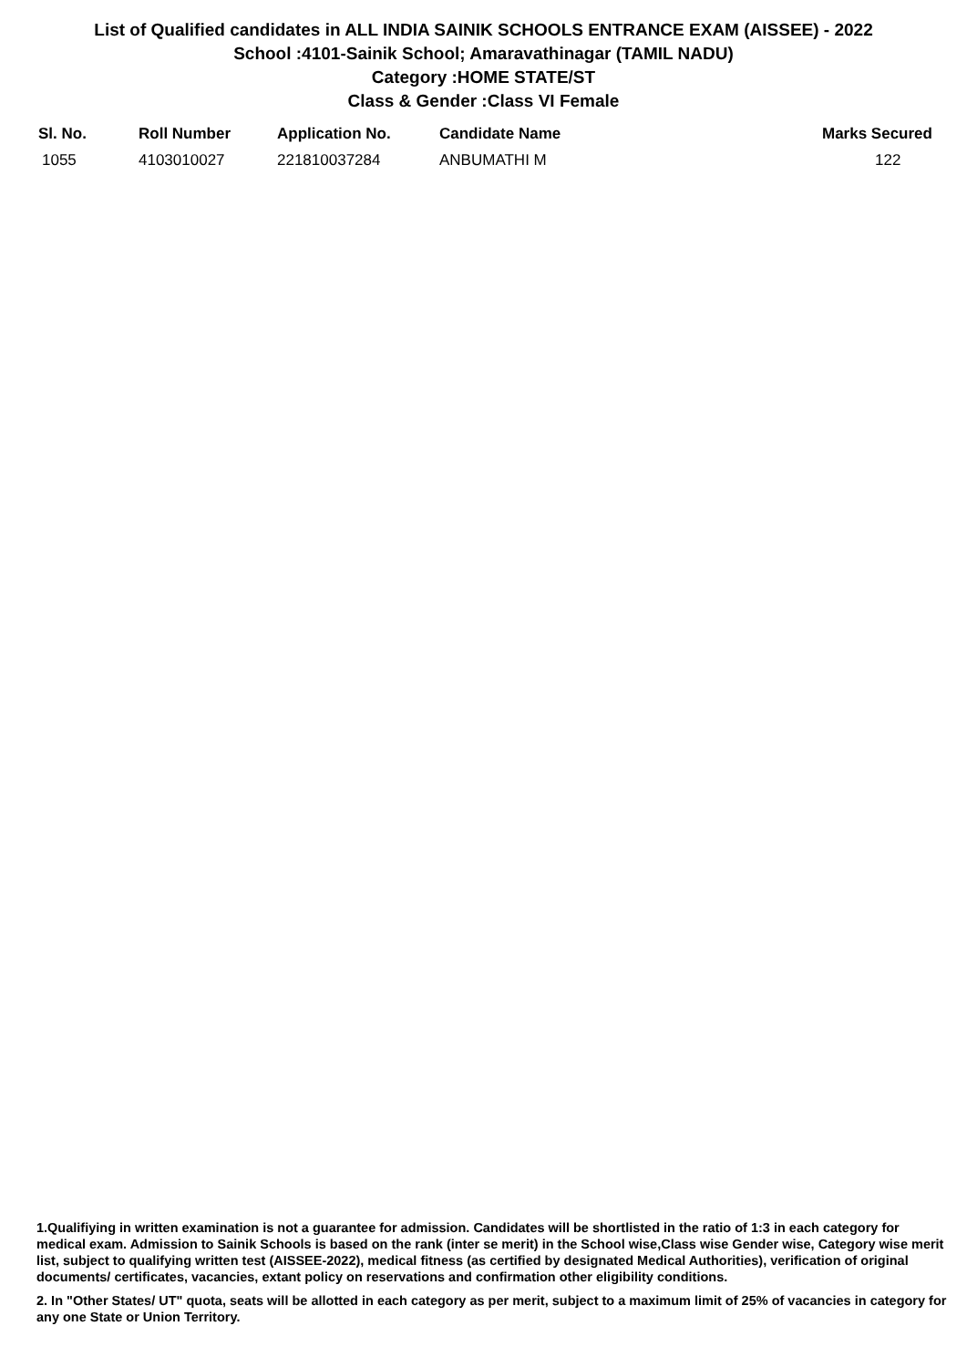List of Qualified candidates in ALL INDIA SAINIK SCHOOLS ENTRANCE EXAM (AISSEE) - 2022
School :4101-Sainik School; Amaravathinagar (TAMIL NADU)
Category :HOME STATE/ST
Class & Gender :Class VI Female
| Sl. No. | Roll Number | Application No. | Candidate Name | Marks Secured |
| --- | --- | --- | --- | --- |
| 1055 | 4103010027 | 221810037284 | ANBUMATHI M | 122 |
1.Qualifiying in written examination is not a guarantee for admission. Candidates will be shortlisted in the ratio of 1:3 in each category for medical exam. Admission to Sainik Schools is based on the rank (inter se merit) in the School wise,Class wise Gender wise, Category wise merit list, subject to qualifying written test (AISSEE-2022), medical fitness (as certified by designated Medical Authorities), verification of original documents/ certificates, vacancies, extant policy on reservations and confirmation other eligibility conditions.
2. In "Other States/ UT" quota, seats will be allotted in each category as per merit, subject to a maximum limit of 25% of vacancies in category for any one State or Union Territory.